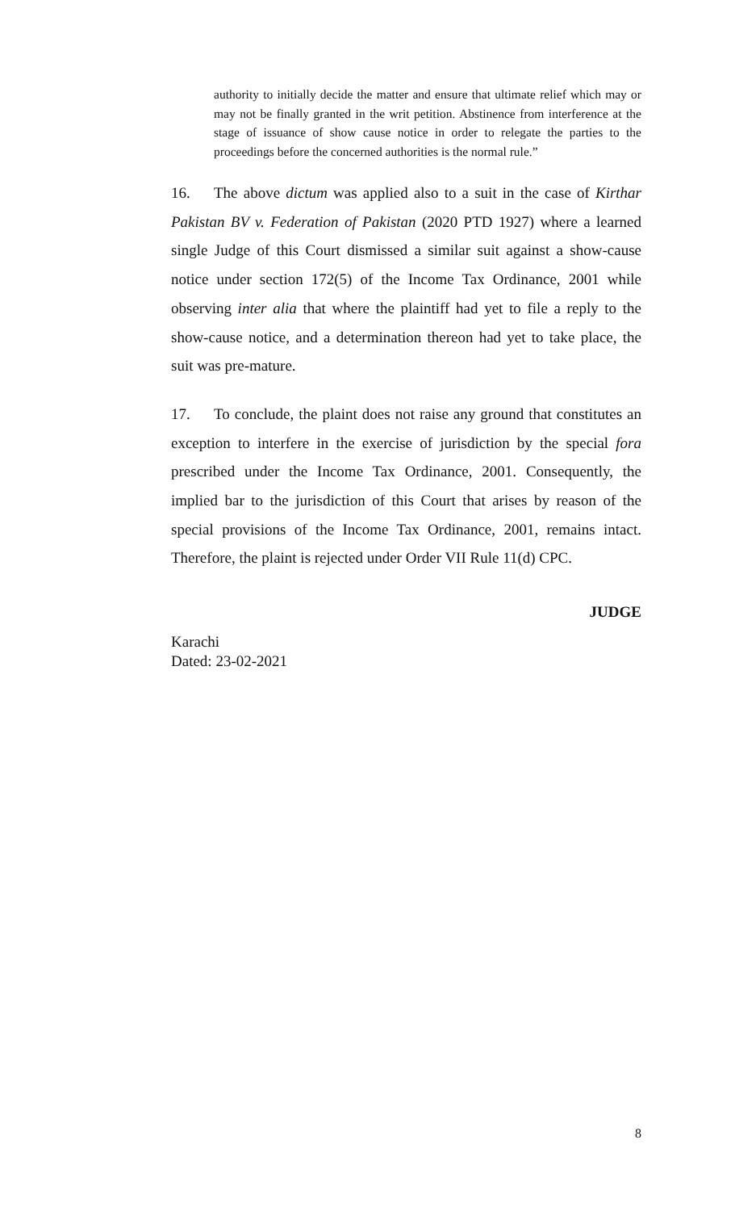authority to initially decide the matter and ensure that ultimate relief which may or may not be finally granted in the writ petition. Abstinence from interference at the stage of issuance of show cause notice in order to relegate the parties to the proceedings before the concerned authorities is the normal rule.”
16. The above dictum was applied also to a suit in the case of Kirthar Pakistan BV v. Federation of Pakistan (2020 PTD 1927) where a learned single Judge of this Court dismissed a similar suit against a show-cause notice under section 172(5) of the Income Tax Ordinance, 2001 while observing inter alia that where the plaintiff had yet to file a reply to the show-cause notice, and a determination thereon had yet to take place, the suit was pre-mature.
17. To conclude, the plaint does not raise any ground that constitutes an exception to interfere in the exercise of jurisdiction by the special fora prescribed under the Income Tax Ordinance, 2001. Consequently, the implied bar to the jurisdiction of this Court that arises by reason of the special provisions of the Income Tax Ordinance, 2001, remains intact. Therefore, the plaint is rejected under Order VII Rule 11(d) CPC.
JUDGE
Karachi
Dated: 23-02-2021
8